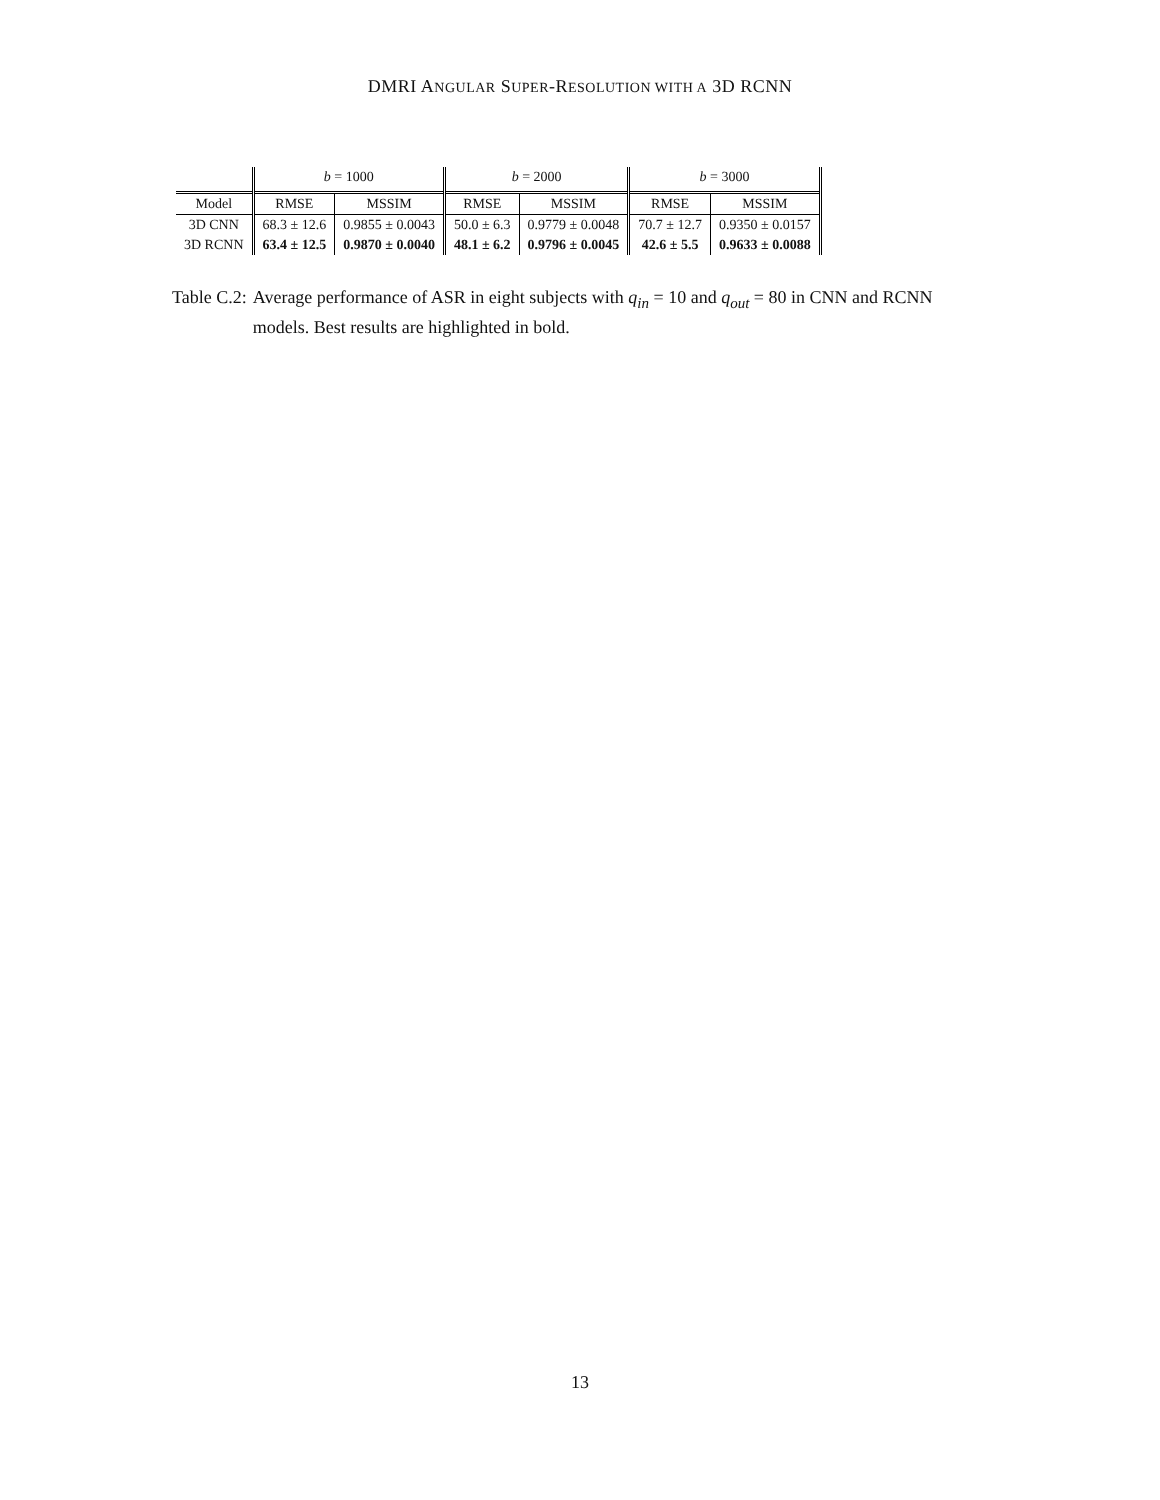DMRI ANGULAR SUPER-RESOLUTION WITH A 3D RCNN
| | b = 1000 | | b = 2000 | | b = 3000 | |
| --- | --- | --- | --- | --- | --- | --- |
| Model | RMSE | MSSIM | RMSE | MSSIM | RMSE | MSSIM |
| 3D CNN | 68.3 ± 12.6 | 0.9855 ± 0.0043 | 50.0 ± 6.3 | 0.9779 ± 0.0048 | 70.7 ± 12.7 | 0.9350 ± 0.0157 |
| 3D RCNN | 63.4 ± 12.5 | 0.9870 ± 0.0040 | 48.1 ± 6.2 | 0.9796 ± 0.0045 | 42.6 ± 5.5 | 0.9633 ± 0.0088 |
Table C.2: Average performance of ASR in eight subjects with q<sub>in</sub> = 10 and q<sub>out</sub> = 80 in CNN and RCNN models. Best results are highlighted in bold.
13